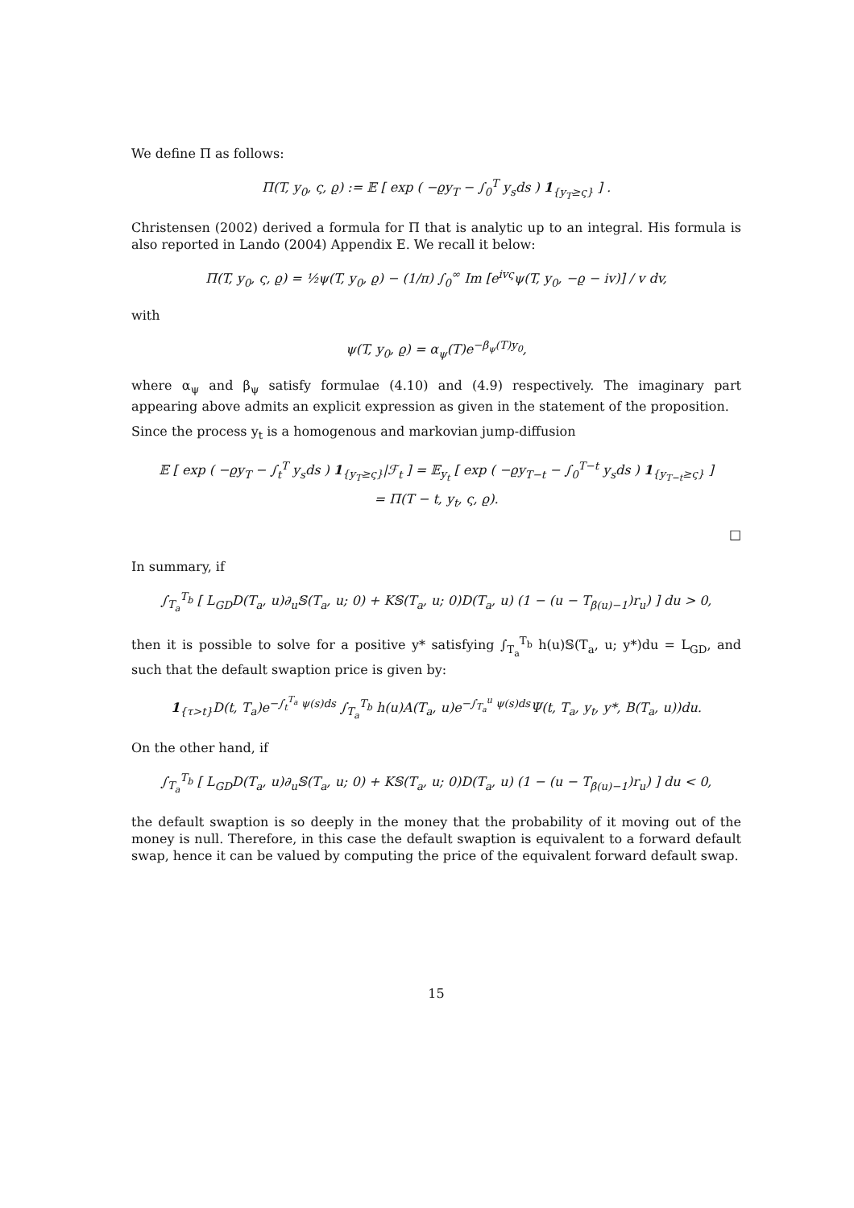We define Π as follows:
Π(T, y<sub>0</sub>, ς, ϱ) := 𝔼 [ exp ( −ϱy<sub>T</sub> − ∫<sub>0</sub><sup>T</sup> y<sub>s</sub>ds ) 1<sub>{y<sub>T</sub>≥ς}</sub> ] .
Christensen (2002) derived a formula for Π that is analytic up to an integral. His formula is also reported in Lando (2004) Appendix E. We recall it below:
Π(T, y<sub>0</sub>, ς, ϱ) = ½ψ(T, y<sub>0</sub>, ϱ) − (1/π) ∫<sub>0</sub><sup>∞</sup> Im [e<sup>ivς</sup>ψ(T, y<sub>0</sub>, −ϱ − iv)] / v dv,
with
ψ(T, y<sub>0</sub>, ϱ) = α<sub>ψ</sub>(T)e<sup>−β<sub>ψ</sub>(T)y<sub>0</sub></sup>,
where α<sub>ψ</sub> and β<sub>ψ</sub> satisfy formulae (4.10) and (4.9) respectively. The imaginary part appearing above admits an explicit expression as given in the statement of the proposition.
Since the process y<sub>t</sub> is a homogenous and markovian jump-diffusion
𝔼 [ exp ( −ϱy<sub>T</sub> − ∫<sub>t</sub><sup>T</sup> y<sub>s</sub>ds ) 1<sub>{y<sub>T</sub>≥ς}</sub>|ℱ<sub>t</sub> ] = 𝔼<sub>y<sub>t</sub></sub> [ exp ( −ϱy<sub>T−t</sub> − ∫<sub>0</sub><sup>T−t</sup> y<sub>s</sub>ds ) 1<sub>{y<sub>T−t</sub>≥ς}</sub> ]
= Π(T − t, y<sub>t</sub>, ς, ϱ).
□
In summary, if
∫<sub>T<sub>a</sub></sub><sup>T<sub>b</sub></sup> [ L<sub>GD</sub>D(T<sub>a</sub>, u)∂<sub>u</sub>𝕊(T<sub>a</sub>, u; 0) + K𝕊(T<sub>a</sub>, u; 0)D(T<sub>a</sub>, u) (1 − (u − T<sub>β(u)−1</sub>)r<sub>u</sub>) ] du > 0,
then it is possible to solve for a positive y* satisfying ∫<sub>T<sub>a</sub></sub><sup>T<sub>b</sub></sup> h(u)𝕊(T<sub>a</sub>, u; y*)du = L<sub>GD</sub>, and such that the default swaption price is given by:
1<sub>{τ>t}</sub>D(t, T<sub>a</sub>)e<sup>−∫<sub>t</sub><sup>T<sub>a</sub></sup> ψ(s)ds</sup> ∫<sub>T<sub>a</sub></sub><sup>T<sub>b</sub></sup> h(u)A(T<sub>a</sub>, u)e<sup>−∫<sub>T<sub>a</sub></sub><sup>u</sup> ψ(s)ds</sup>Ψ(t, T<sub>a</sub>, y<sub>t</sub>, y*, B(T<sub>a</sub>, u))du.
On the other hand, if
∫<sub>T<sub>a</sub></sub><sup>T<sub>b</sub></sup> [ L<sub>GD</sub>D(T<sub>a</sub>, u)∂<sub>u</sub>𝕊(T<sub>a</sub>, u; 0) + K𝕊(T<sub>a</sub>, u; 0)D(T<sub>a</sub>, u) (1 − (u − T<sub>β(u)−1</sub>)r<sub>u</sub>) ] du < 0,
the default swaption is so deeply in the money that the probability of it moving out of the money is null. Therefore, in this case the default swaption is equivalent to a forward default swap, hence it can be valued by computing the price of the equivalent forward default swap.
15